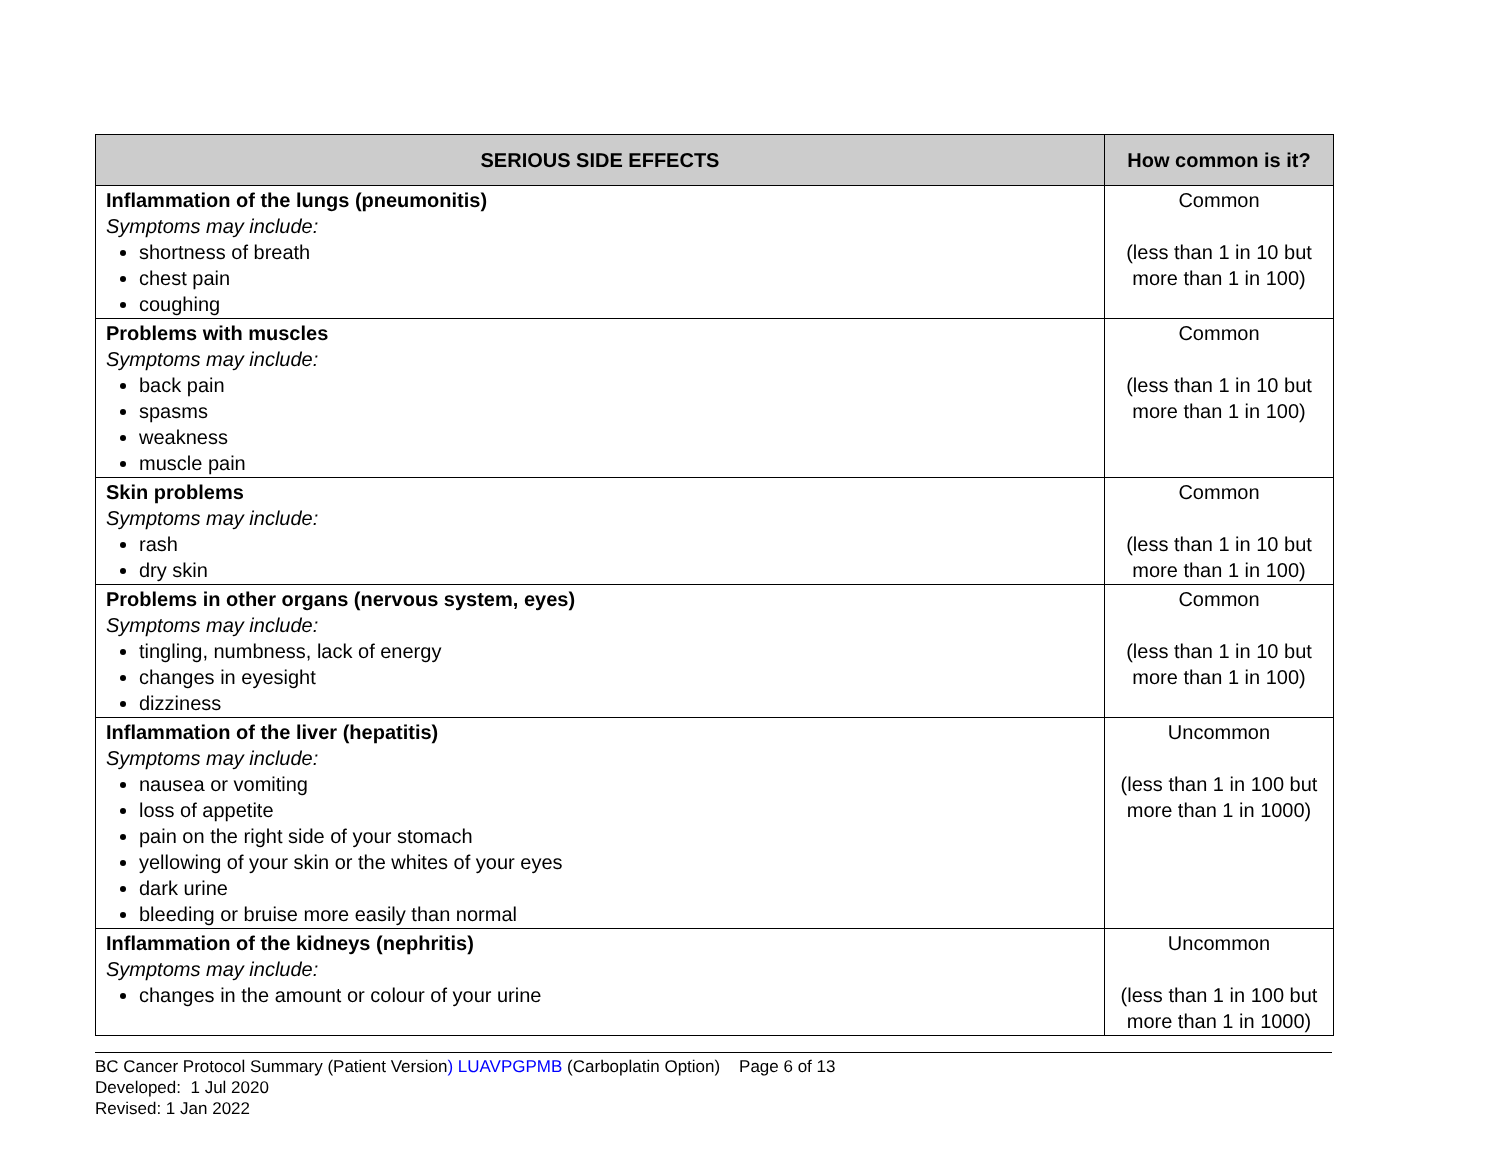| SERIOUS SIDE EFFECTS | How common is it? |
| --- | --- |
| Inflammation of the lungs (pneumonitis) Symptoms may include: shortness of breath chest pain coughing | Common (less than 1 in 10 but more than 1 in 100) |
| Problems with muscles Symptoms may include: back pain spasms weakness muscle pain | Common (less than 1 in 10 but more than 1 in 100) |
| Skin problems Symptoms may include: rash dry skin | Common (less than 1 in 10 but more than 1 in 100) |
| Problems in other organs (nervous system, eyes) Symptoms may include: tingling, numbness, lack of energy changes in eyesight dizziness | Common (less than 1 in 10 but more than 1 in 100) |
| Inflammation of the liver (hepatitis) Symptoms may include: nausea or vomiting loss of appetite pain on the right side of your stomach yellowing of your skin or the whites of your eyes dark urine bleeding or bruise more easily than normal | Uncommon (less than 1 in 100 but more than 1 in 1000) |
| Inflammation of the kidneys (nephritis) Symptoms may include: changes in the amount or colour of your urine | Uncommon (less than 1 in 100 but more than 1 in 1000) |
BC Cancer Protocol Summary (Patient Version) LUAVPGPMB (Carboplatin Option) Page 6 of 13
Developed: 1 Jul 2020
Revised: 1 Jan 2022